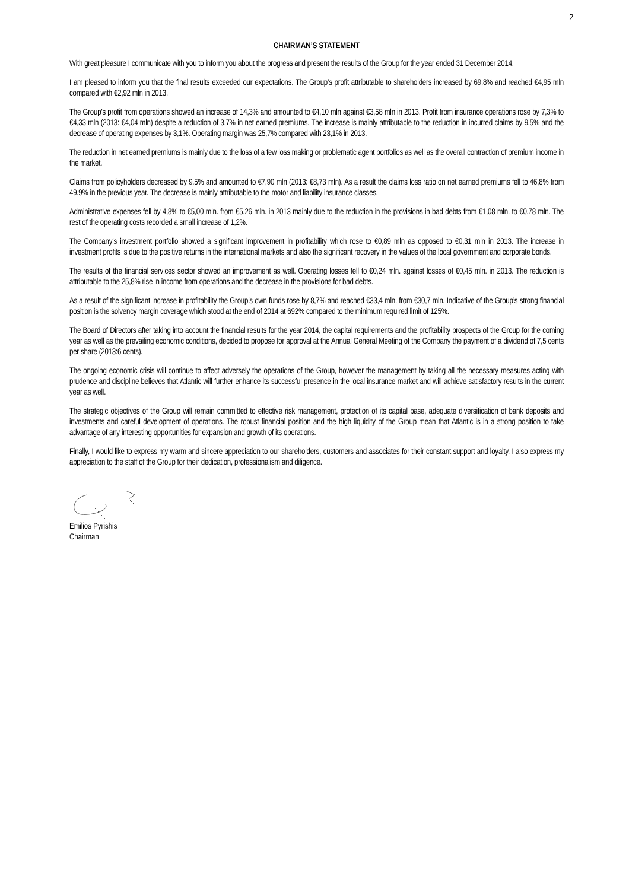2
CHAIRMAN’S STATEMENT
With great pleasure I communicate with you to inform you about the progress and present the results of the Group for the year ended 31 December 2014.
I am pleased to inform you that the final results exceeded our expectations. The Group’s profit attributable to shareholders increased by 69.8% and reached €4,95 mln compared with €2,92 mln in 2013.
The Group’s profit from operations showed an increase of 14,3% and amounted to €4,10 mln against €3,58 mln in 2013. Profit from insurance operations rose by 7,3% to €4,33 mln (2013: €4,04 mln) despite a reduction of 3,7% in net earned premiums. The increase is mainly attributable to the reduction in incurred claims by 9,5% and the decrease of operating expenses by 3,1%. Operating margin was 25,7% compared with 23,1% in 2013.
The reduction in net earned premiums is mainly due to the loss of a few loss making or problematic agent portfolios as well as the overall contraction of premium income in the market.
Claims from policyholders decreased by 9.5% and amounted to €7,90 mln (2013: €8,73 mln). As a result the claims loss ratio on net earned premiums fell to 46,8% from 49.9% in the previous year. The decrease is mainly attributable to the motor and liability insurance classes.
Administrative expenses fell by 4,8% to €5,00 mln. from €5,26 mln. in 2013 mainly due to the reduction in the provisions in bad debts from €1,08 mln. to €0,78 mln. The rest of the operating costs recorded a small increase of 1,2%.
The Company’s investment portfolio showed a significant improvement in profitability which rose to €0,89 mln as opposed to €0,31 mln in 2013. The increase in investment profits is due to the positive returns in the international markets and also the significant recovery in the values of the local government and corporate bonds.
The results of the financial services sector showed an improvement as well. Operating losses fell to €0,24 mln. against losses of €0,45 mln. in 2013. The reduction is attributable to the 25,8% rise in income from operations and the decrease in the provisions for bad debts.
As a result of the significant increase in profitability the Group’s own funds rose by 8,7% and reached €33,4 mln. from €30,7 mln. Indicative of the Group’s strong financial position is the solvency margin coverage which stood at the end of 2014 at 692% compared to the minimum required limit of 125%.
The Board of Directors after taking into account the financial results for the year 2014, the capital requirements and the profitability prospects of the Group for the coming year as well as the prevailing economic conditions, decided to propose for approval at the Annual General Meeting of the Company the payment of a dividend of 7,5 cents per share (2013:6 cents).
The ongoing economic crisis will continue to affect adversely the operations of the Group, however the management by taking all the necessary measures acting with prudence and discipline believes that Atlantic will further enhance its successful presence in the local insurance market and will achieve satisfactory results in the current year as well.
The strategic objectives of the Group will remain committed to effective risk management, protection of its capital base, adequate diversification of bank deposits and investments and careful development of operations. The robust financial position and the high liquidity of the Group mean that Atlantic is in a strong position to take advantage of any interesting opportunities for expansion and growth of its operations.
Finally, I would like to express my warm and sincere appreciation to our shareholders, customers and associates for their constant support and loyalty. I also express my appreciation to the staff of the Group for their dedication, professionalism and diligence.
Emilios Pyrishis
Chairman